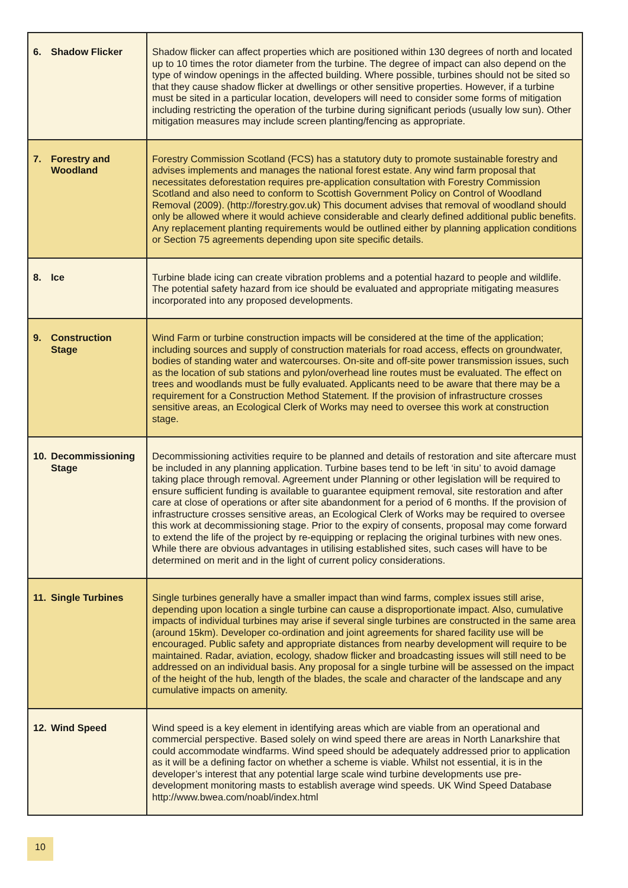| 6. Shadow Flicker | Shadow flicker can affect properties which are positioned within 130 degrees of north and located up to 10 times the rotor diameter from the turbine. The degree of impact can also depend on the type of window openings in the affected building. Where possible, turbines should not be sited so that they cause shadow flicker at dwellings or other sensitive properties. However, if a turbine must be sited in a particular location, developers will need to consider some forms of mitigation including restricting the operation of the turbine during significant periods (usually low sun). Other mitigation measures may include screen planting/fencing as appropriate. |
| 7. Forestry and Woodland | Forestry Commission Scotland (FCS) has a statutory duty to promote sustainable forestry and advises implements and manages the national forest estate. Any wind farm proposal that necessitates deforestation requires pre-application consultation with Forestry Commission Scotland and also need to conform to Scottish Government Policy on Control of Woodland Removal (2009). (http://forestry.gov.uk) This document advises that removal of woodland should only be allowed where it would achieve considerable and clearly defined additional public benefits. Any replacement planting requirements would be outlined either by planning application conditions or Section 75 agreements depending upon site specific details. |
| 8. Ice | Turbine blade icing can create vibration problems and a potential hazard to people and wildlife. The potential safety hazard from ice should be evaluated and appropriate mitigating measures incorporated into any proposed developments. |
| 9. Construction Stage | Wind Farm or turbine construction impacts will be considered at the time of the application; including sources and supply of construction materials for road access, effects on groundwater, bodies of standing water and watercourses. On-site and off-site power transmission issues, such as the location of sub stations and pylon/overhead line routes must be evaluated. The effect on trees and woodlands must be fully evaluated. Applicants need to be aware that there may be a requirement for a Construction Method Statement. If the provision of infrastructure crosses sensitive areas, an Ecological Clerk of Works may need to oversee this work at construction stage. |
| 10. Decommissioning Stage | Decommissioning activities require to be planned and details of restoration and site aftercare must be included in any planning application. Turbine bases tend to be left ‘in situ’ to avoid damage taking place through removal. Agreement under Planning or other legislation will be required to ensure sufficient funding is available to guarantee equipment removal, site restoration and after care at close of operations or after site abandonment for a period of 6 months. If the provision of infrastructure crosses sensitive areas, an Ecological Clerk of Works may be required to oversee this work at decommissioning stage. Prior to the expiry of consents, proposal may come forward to extend the life of the project by re-equipping or replacing the original turbines with new ones. While there are obvious advantages in utilising established sites, such cases will have to be determined on merit and in the light of current policy considerations. |
| 11. Single Turbines | Single turbines generally have a smaller impact than wind farms, complex issues still arise, depending upon location a single turbine can cause a disproportionate impact. Also, cumulative impacts of individual turbines may arise if several single turbines are constructed in the same area (around 15km). Developer co-ordination and joint agreements for shared facility use will be encouraged. Public safety and appropriate distances from nearby development will require to be maintained. Radar, aviation, ecology, shadow flicker and broadcasting issues will still need to be addressed on an individual basis. Any proposal for a single turbine will be assessed on the impact of the height of the hub, length of the blades, the scale and character of the landscape and any cumulative impacts on amenity. |
| 12. Wind Speed | Wind speed is a key element in identifying areas which are viable from an operational and commercial perspective. Based solely on wind speed there are areas in North Lanarkshire that could accommodate windfarms. Wind speed should be adequately addressed prior to application as it will be a defining factor on whether a scheme is viable. Whilst not essential, it is in the developer’s interest that any potential large scale wind turbine developments use pre-development monitoring masts to establish average wind speeds. UK Wind Speed Database http://www.bwea.com/noabl/index.html |
10